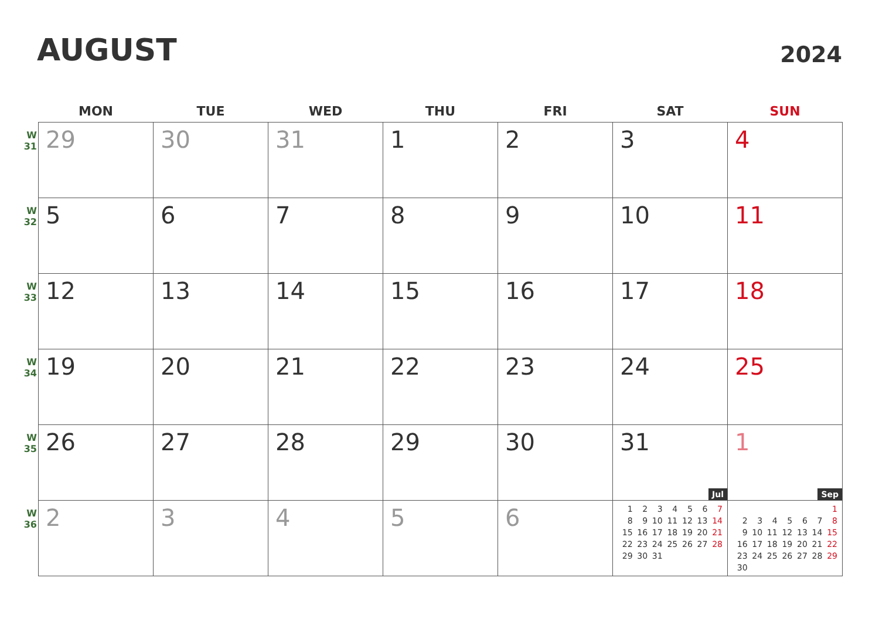AUGUST
2024
| | MON | TUE | WED | THU | FRI | SAT | SUN |
| --- | --- | --- | --- | --- | --- | --- | --- |
| W 31 | 29 | 30 | 31 | 1 | 2 | 3 | 4 |
| W 32 | 5 | 6 | 7 | 8 | 9 | 10 | 11 |
| W 33 | 12 | 13 | 14 | 15 | 16 | 17 | 18 |
| W 34 | 19 | 20 | 21 | 22 | 23 | 24 | 25 |
| W 35 | 26 | 27 | 28 | 29 | 30 | 31 Jul | 1 Sep |
| W 36 | 2 | 3 | 4 | 5 | 6 | / 1 / 2 / 3 / 4 / 5 / 6 / 7 / / 8 / 9 / 10 / 11 / 12 / 13 / 14 / / 15 / 16 / 17 / 18 / 19 / 20 / 21 / / 22 / 23 / 24 / 25 / 26 / 27 / 28 / / 29 / 30 / 31 / / / / / | / / / / / / / 1 / / 2 / 3 / 4 / 5 / 6 / 7 / 8 / / 9 / 10 / 11 / 12 / 13 / 14 / 15 / / 16 / 17 / 18 / 19 / 20 / 21 / 22 / / 23 / 24 / 25 / 26 / 27 / 28 / 29 / / 30 / / / / / / / |